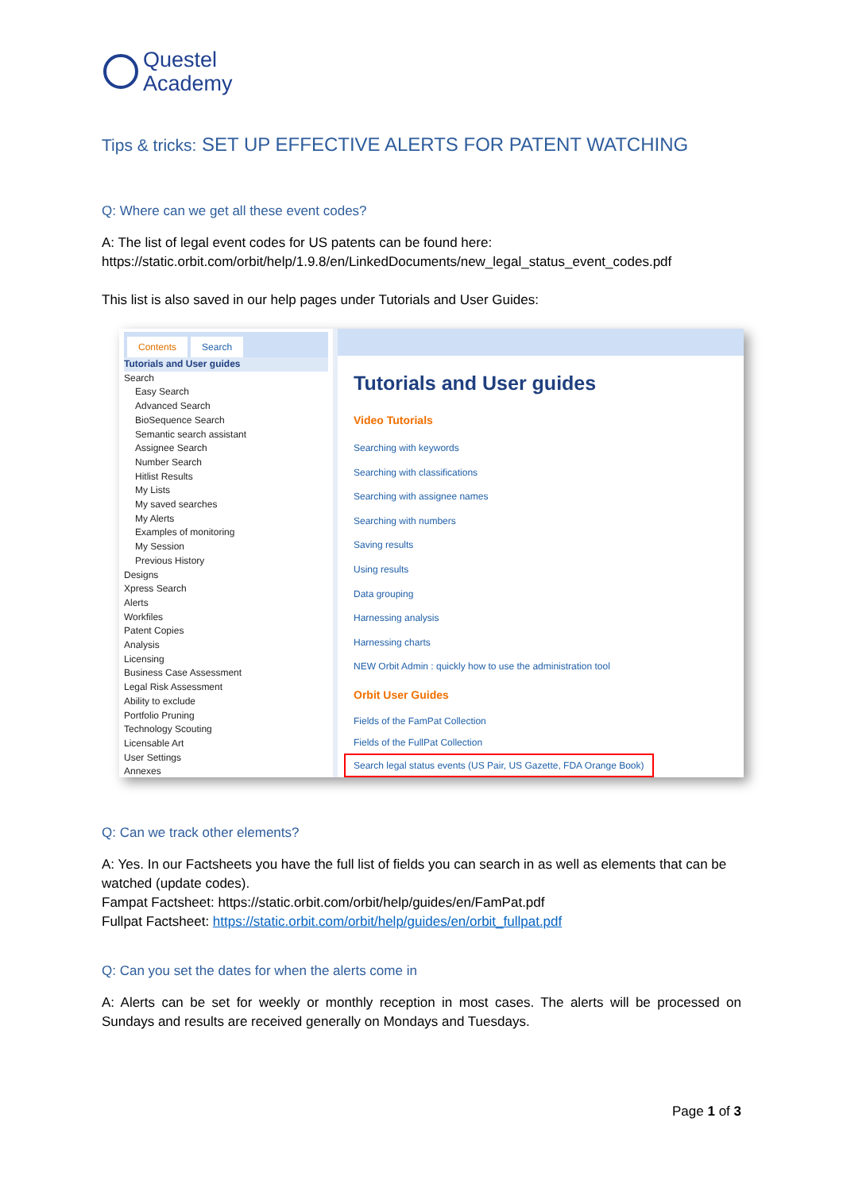Questel
Academy
Tips & tricks: SET UP EFFECTIVE ALERTS FOR PATENT WATCHING
Q: Where can we get all these event codes?
A: The list of legal event codes for US patents can be found here:
https://static.orbit.com/orbit/help/1.9.8/en/LinkedDocuments/new_legal_status_event_codes.pdf
This list is also saved in our help pages under Tutorials and User Guides:
Contents Search
Tutorials and User guides
Search
Easy Search
Advanced Search
BioSequence Search
Semantic search assistant
Assignee Search
Number Search
Hitlist Results
My Lists
My saved searches
My Alerts
Examples of monitoring
My Session
Previous History
Designs
Xpress Search
Alerts
Workfiles
Patent Copies
Analysis
Licensing
Business Case Assessment
Legal Risk Assessment
Ability to exclude
Portfolio Pruning
Technology Scouting
Licensable Art
User Settings
Annexes
Tutorials and User guides
Video Tutorials
Searching with keywords
Searching with classifications
Searching with assignee names
Searching with numbers
Saving results
Using results
Data grouping
Harnessing analysis
Harnessing charts
NEW Orbit Admin : quickly how to use the administration tool
Orbit User Guides
Fields of the FamPat Collection
Fields of the FullPat Collection
Search legal status events (US Pair, US Gazette, FDA Orange Book)
Q: Can we track other elements?
A: Yes. In our Factsheets you have the full list of fields you can search in as well as elements that can be watched (update codes).
Fampat Factsheet: https://static.orbit.com/orbit/help/guides/en/FamPat.pdf
Fullpat Factsheet: https://static.orbit.com/orbit/help/guides/en/orbit_fullpat.pdf
Q: Can you set the dates for when the alerts come in
A: Alerts can be set for weekly or monthly reception in most cases. The alerts will be processed on Sundays and results are received generally on Mondays and Tuesdays.
Page 1 of 3